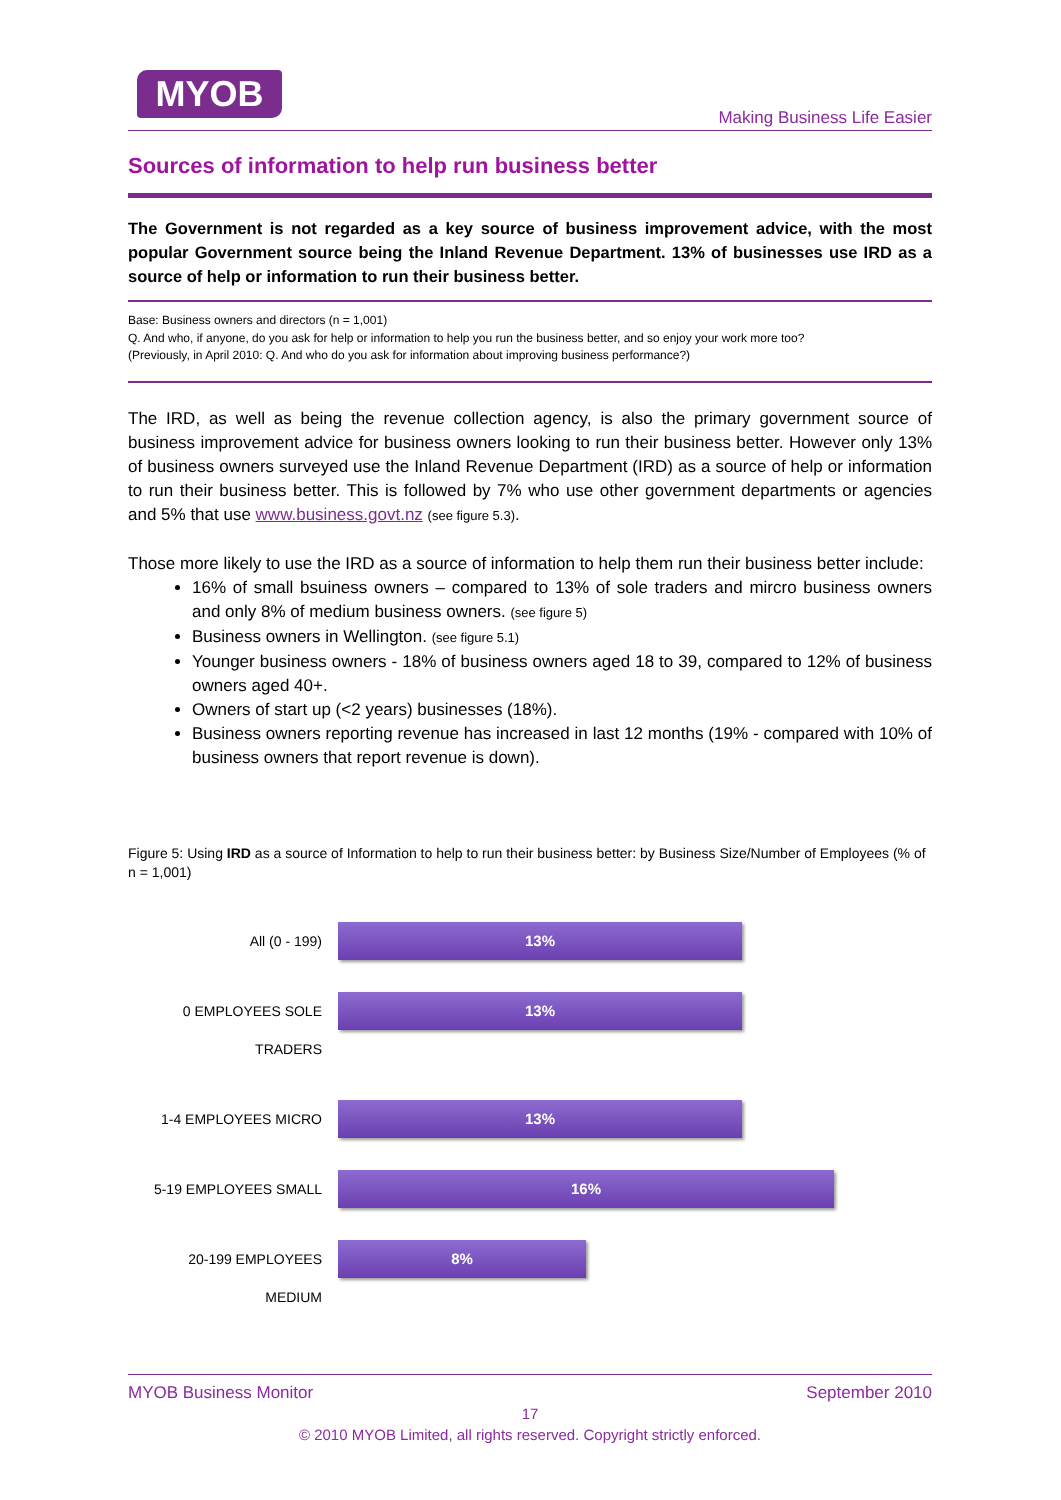MYOB
Making Business Life Easier
Sources of information to help run business better
The Government is not regarded as a key source of business improvement advice, with the most popular Government source being the Inland Revenue Department. 13% of businesses use IRD as a source of help or information to run their business better.
Base: Business owners and directors (n = 1,001)
Q. And who, if anyone, do you ask for help or information to help you run the business better, and so enjoy your work more too?
(Previously, in April 2010: Q. And who do you ask for information about improving business performance?)
The IRD, as well as being the revenue collection agency, is also the primary government source of business improvement advice for business owners looking to run their business better. However only 13% of business owners surveyed use the Inland Revenue Department (IRD) as a source of help or information to run their business better. This is followed by 7% who use other government departments or agencies and 5% that use www.business.govt.nz (see figure 5.3).
Those more likely to use the IRD as a source of information to help them run their business better include:
16% of small bsuiness owners – compared to 13% of sole traders and mircro business owners and only 8% of medium business owners. (see figure 5)
Business owners in Wellington. (see figure 5.1)
Younger business owners - 18% of business owners aged 18 to 39, compared to 12% of business owners aged 40+.
Owners of start up (<2 years) businesses (18%).
Business owners reporting revenue has increased in last 12 months (19% - compared with 10% of business owners that report revenue is down).
Figure 5: Using IRD as a source of Information to help to run their business better: by Business Size/Number of Employees (% of n = 1,001)
All (0 - 199)
13%
0 EMPLOYEES SOLE TRADERS
13%
1-4 EMPLOYEES MICRO
13%
5-19 EMPLOYEES SMALL
16%
20-199 EMPLOYEES MEDIUM
8%
MYOB Business Monitor September 2010
17
© 2010 MYOB Limited, all rights reserved. Copyright strictly enforced.